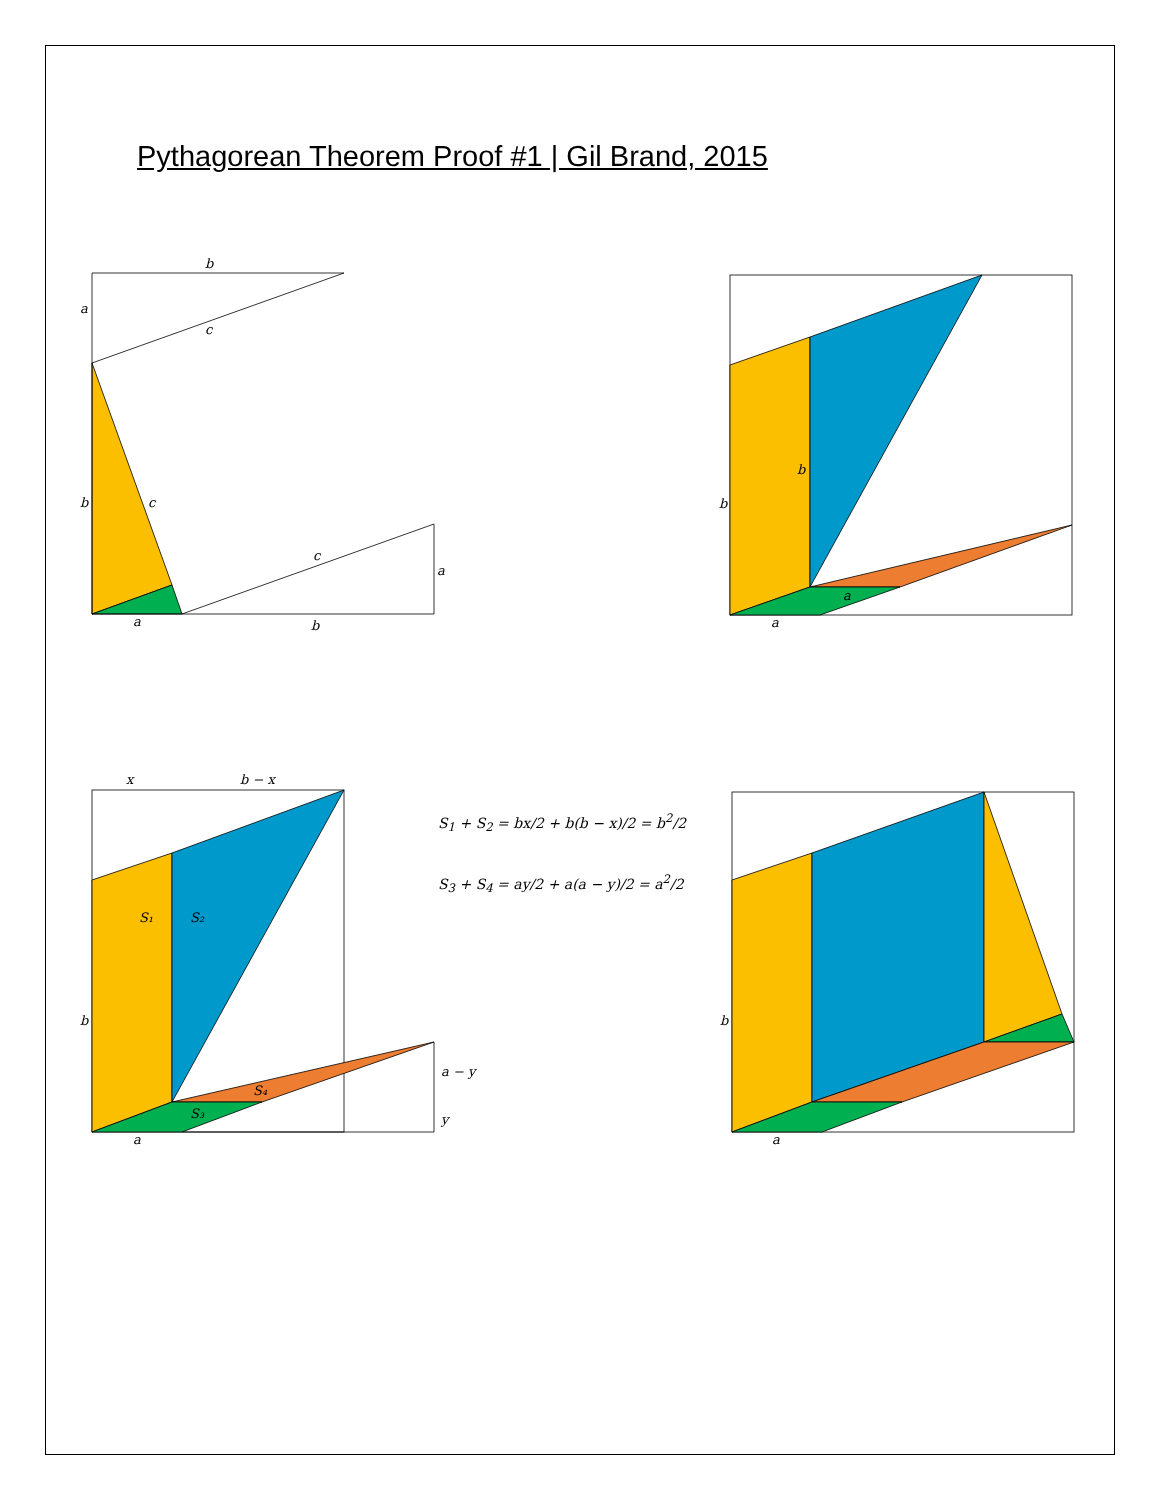Pythagorean Theorem Proof #1 | Gil Brand, 2015
b
a
c
b
c
c
a
a
b
b
b
a
a
x
b − x
S₁
S₂
b
S₄
S₃
a − y
y
a
b
a
S<sub>1</sub> + S<sub>2</sub> = bx/2 + b(b − x)/2 = b<sup>2</sup>/2
S<sub>3</sub> + S<sub>4</sub> = ay/2 + a(a − y)/2 = a<sup>2</sup>/2